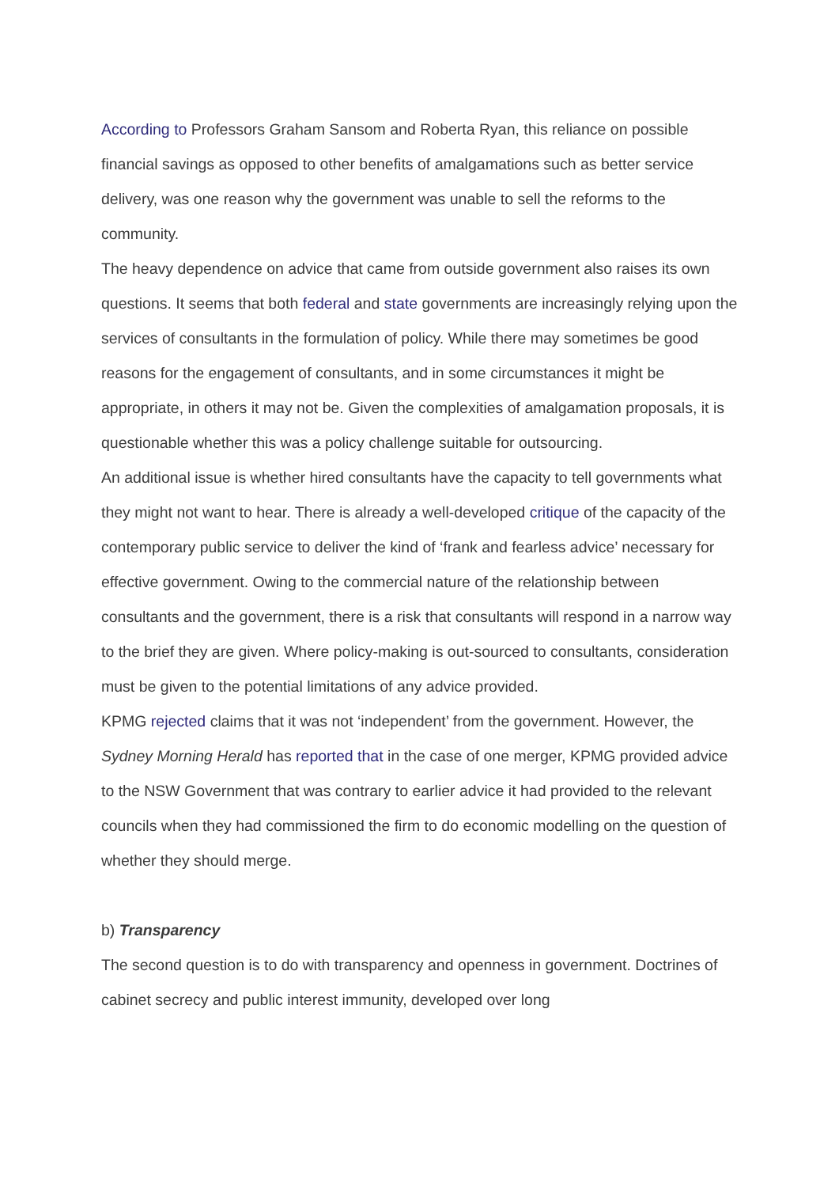According to Professors Graham Sansom and Roberta Ryan, this reliance on possible financial savings as opposed to other benefits of amalgamations such as better service delivery, was one reason why the government was unable to sell the reforms to the community.
The heavy dependence on advice that came from outside government also raises its own questions. It seems that both federal and state governments are increasingly relying upon the services of consultants in the formulation of policy. While there may sometimes be good reasons for the engagement of consultants, and in some circumstances it might be appropriate, in others it may not be. Given the complexities of amalgamation proposals, it is questionable whether this was a policy challenge suitable for outsourcing.
An additional issue is whether hired consultants have the capacity to tell governments what they might not want to hear. There is already a well-developed critique of the capacity of the contemporary public service to deliver the kind of ‘frank and fearless advice’ necessary for effective government. Owing to the commercial nature of the relationship between consultants and the government, there is a risk that consultants will respond in a narrow way to the brief they are given. Where policy-making is out-sourced to consultants, consideration must be given to the potential limitations of any advice provided.
KPMG rejected claims that it was not ‘independent’ from the government. However, the Sydney Morning Herald has reported that in the case of one merger, KPMG provided advice to the NSW Government that was contrary to earlier advice it had provided to the relevant councils when they had commissioned the firm to do economic modelling on the question of whether they should merge.
b) Transparency
The second question is to do with transparency and openness in government. Doctrines of cabinet secrecy and public interest immunity, developed over long